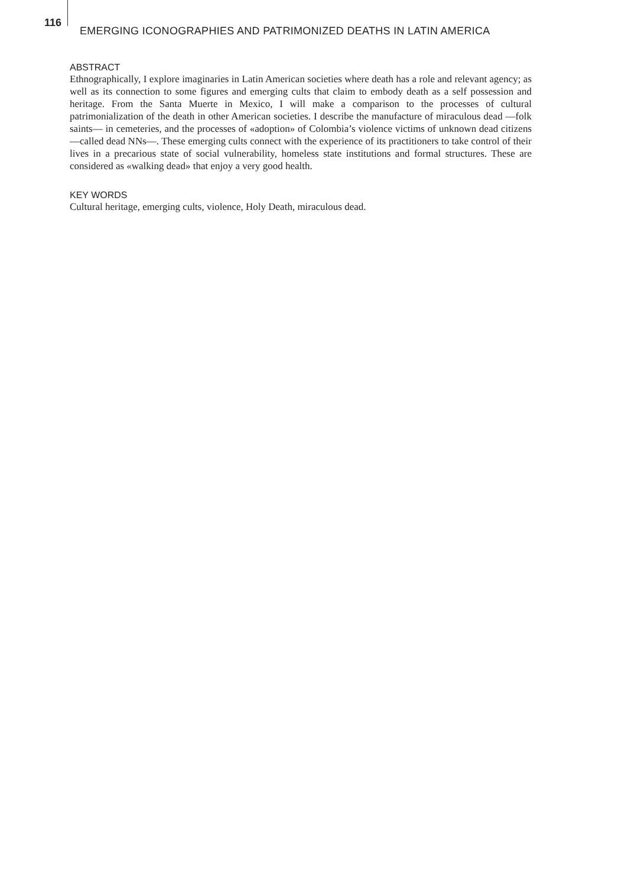116
EMERGING ICONOGRAPHIES AND PATRIMONIZED DEATHS IN LATIN AMERICA
ABSTRACT
Ethnographically, I explore imaginaries in Latin American societies where death has a role and relevant agency; as well as its connection to some figures and emerging cults that claim to embody death as a self possession and heritage. From the Santa Muerte in Mexico, I will make a comparison to the processes of cultural patrimonialization of the death in other American societies. I describe the manufacture of miraculous dead —folk saints— in cemeteries, and the processes of «adoption» of Colombia’s violence victims of unknown dead citizens —called dead NNs—. These emerging cults connect with the experience of its practitioners to take control of their lives in a precarious state of social vulnerability, homeless state institutions and formal structures. These are considered as «walking dead» that enjoy a very good health.
KEY WORDS
Cultural heritage, emerging cults, violence, Holy Death, miraculous dead.